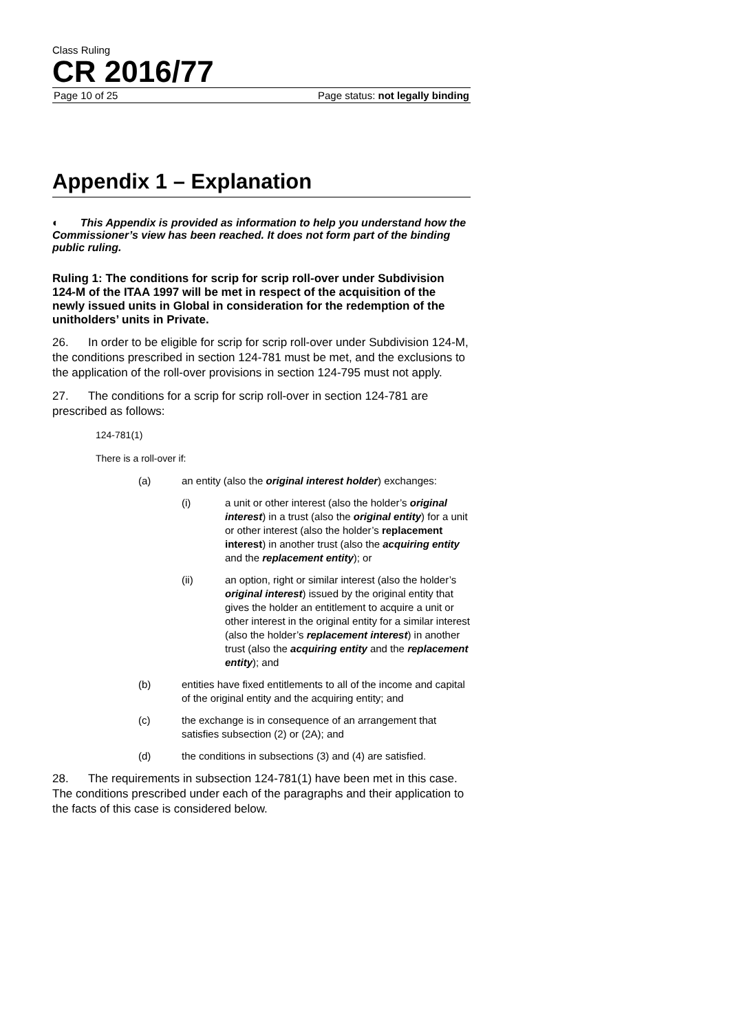Class Ruling
CR 2016/77
Page 10 of 25 Page status: not legally binding
Appendix 1 – Explanation
◐ This Appendix is provided as information to help you understand how the Commissioner’s view has been reached. It does not form part of the binding public ruling.
Ruling 1: The conditions for scrip for scrip roll-over under Subdivision 124-M of the ITAA 1997 will be met in respect of the acquisition of the newly issued units in Global in consideration for the redemption of the unitholders’ units in Private.
26. In order to be eligible for scrip for scrip roll-over under Subdivision 124-M, the conditions prescribed in section 124-781 must be met, and the exclusions to the application of the roll-over provisions in section 124-795 must not apply.
27. The conditions for a scrip for scrip roll-over in section 124-781 are prescribed as follows:
124-781(1)
There is a roll-over if:
(a) an entity (also the original interest holder) exchanges:
(i) a unit or other interest (also the holder’s original interest) in a trust (also the original entity) for a unit or other interest (also the holder’s replacement interest) in another trust (also the acquiring entity and the replacement entity); or
(ii) an option, right or similar interest (also the holder’s original interest) issued by the original entity that gives the holder an entitlement to acquire a unit or other interest in the original entity for a similar interest (also the holder’s replacement interest) in another trust (also the acquiring entity and the replacement entity); and
(b) entities have fixed entitlements to all of the income and capital of the original entity and the acquiring entity; and
(c) the exchange is in consequence of an arrangement that satisfies subsection (2) or (2A); and
(d) the conditions in subsections (3) and (4) are satisfied.
28. The requirements in subsection 124-781(1) have been met in this case. The conditions prescribed under each of the paragraphs and their application to the facts of this case is considered below.